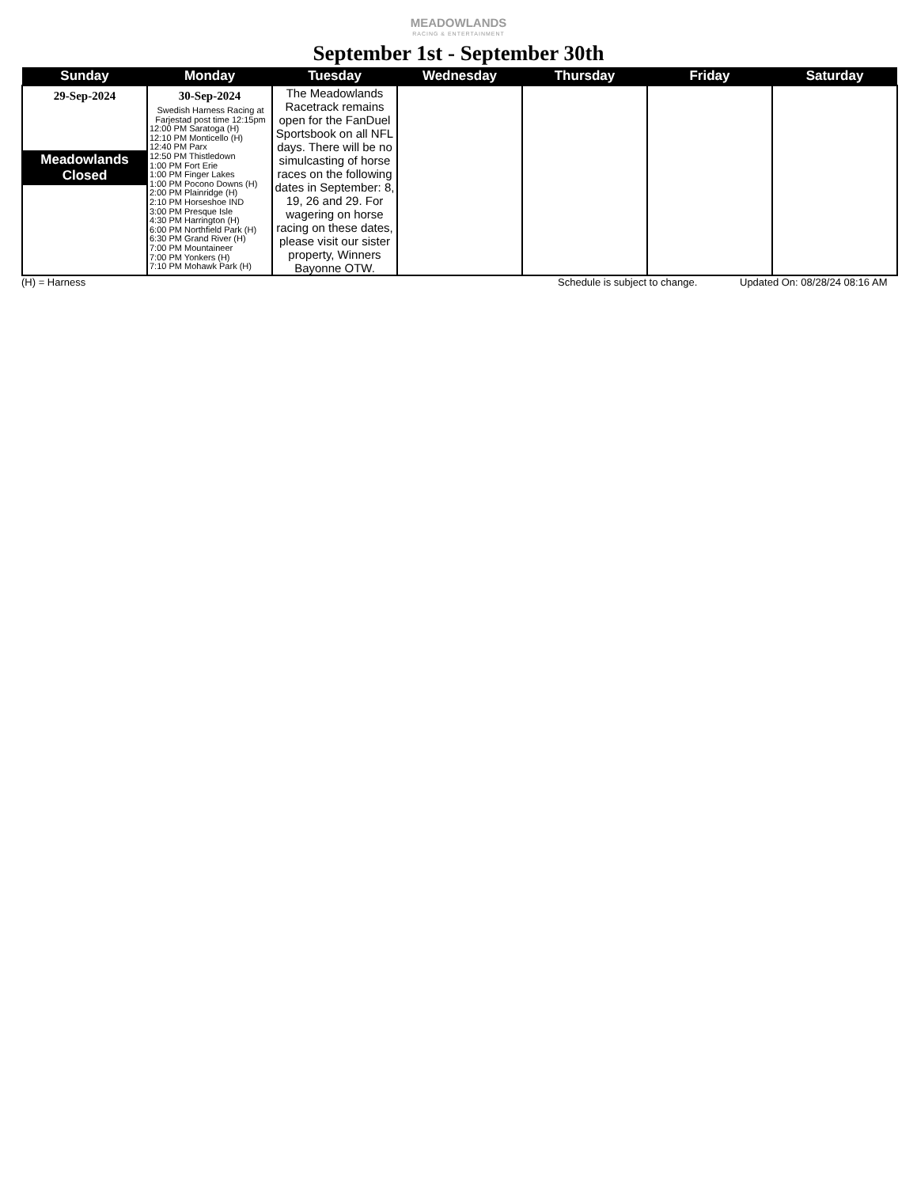MEADOWLANDS
RACING & ENTERTAINMENT
September 1st - September 30th
| Sunday | Monday | Tuesday | Wednesday | Thursday | Friday | Saturday |
| --- | --- | --- | --- | --- | --- | --- |
| 29-Sep-2024 Meadowlands Closed | 30-Sep-2024 Swedish Harness Racing at Farjestad post time 12:15pm 12:00 PM Saratoga (H) 12:10 PM Monticello (H) 12:40 PM Parx 12:50 PM Thistledown 1:00 PM Fort Erie 1:00 PM Finger Lakes 1:00 PM Pocono Downs (H) 2:00 PM Plainridge (H) 2:10 PM Horseshoe IND 3:00 PM Presque Isle 4:30 PM Harrington (H) 6:00 PM Northfield Park (H) 6:30 PM Grand River (H) 7:00 PM Mountaineer 7:00 PM Yonkers (H) 7:10 PM Mohawk Park (H) | The Meadowlands Racetrack remains open for the FanDuel Sportsbook on all NFL days. There will be no simulcasting of horse races on the following dates in September: 8, 19, 26 and 29. For wagering on horse racing on these dates, please visit our sister property, Winners Bayonne OTW. | | | | |
(H) = Harness Schedule is subject to change. Updated On: 08/28/24 08:16 AM